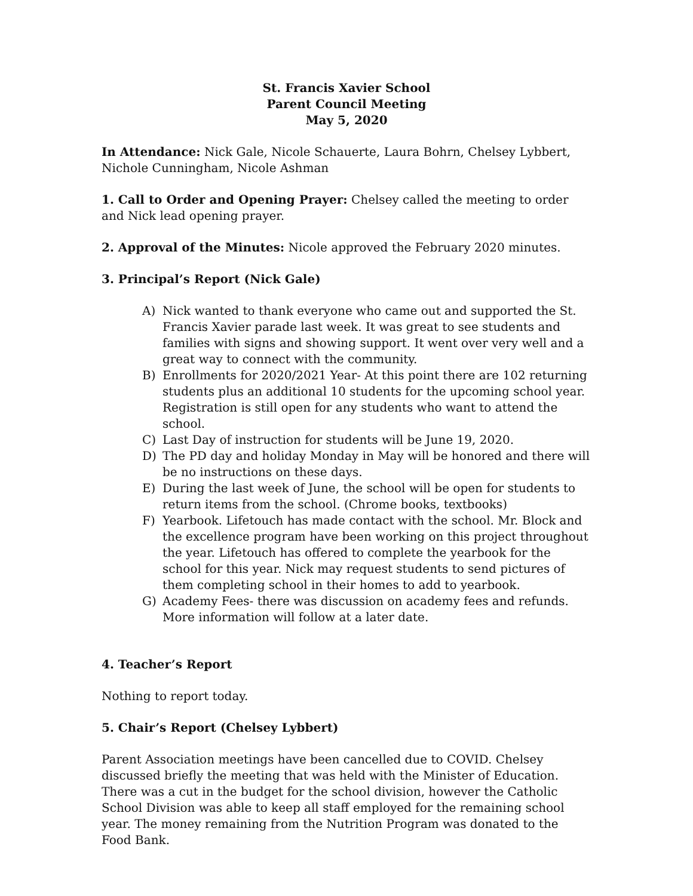St. Francis Xavier School
Parent Council Meeting
May 5, 2020
In Attendance: Nick Gale, Nicole Schauerte, Laura Bohrn, Chelsey Lybbert, Nichole Cunningham, Nicole Ashman
1. Call to Order and Opening Prayer: Chelsey called the meeting to order and Nick lead opening prayer.
2. Approval of the Minutes: Nicole approved the February 2020 minutes.
3. Principal’s Report (Nick Gale)
A) Nick wanted to thank everyone who came out and supported the St. Francis Xavier parade last week. It was great to see students and families with signs and showing support. It went over very well and a great way to connect with the community.
B) Enrollments for 2020/2021 Year- At this point there are 102 returning students plus an additional 10 students for the upcoming school year. Registration is still open for any students who want to attend the school.
C) Last Day of instruction for students will be June 19, 2020.
D) The PD day and holiday Monday in May will be honored and there will be no instructions on these days.
E) During the last week of June, the school will be open for students to return items from the school. (Chrome books, textbooks)
F) Yearbook. Lifetouch has made contact with the school. Mr. Block and the excellence program have been working on this project throughout the year. Lifetouch has offered to complete the yearbook for the school for this year. Nick may request students to send pictures of them completing school in their homes to add to yearbook.
G) Academy Fees- there was discussion on academy fees and refunds. More information will follow at a later date.
4. Teacher’s Report
Nothing to report today.
5. Chair’s Report (Chelsey Lybbert)
Parent Association meetings have been cancelled due to COVID. Chelsey discussed briefly the meeting that was held with the Minister of Education. There was a cut in the budget for the school division, however the Catholic School Division was able to keep all staff employed for the remaining school year. The money remaining from the Nutrition Program was donated to the Food Bank.